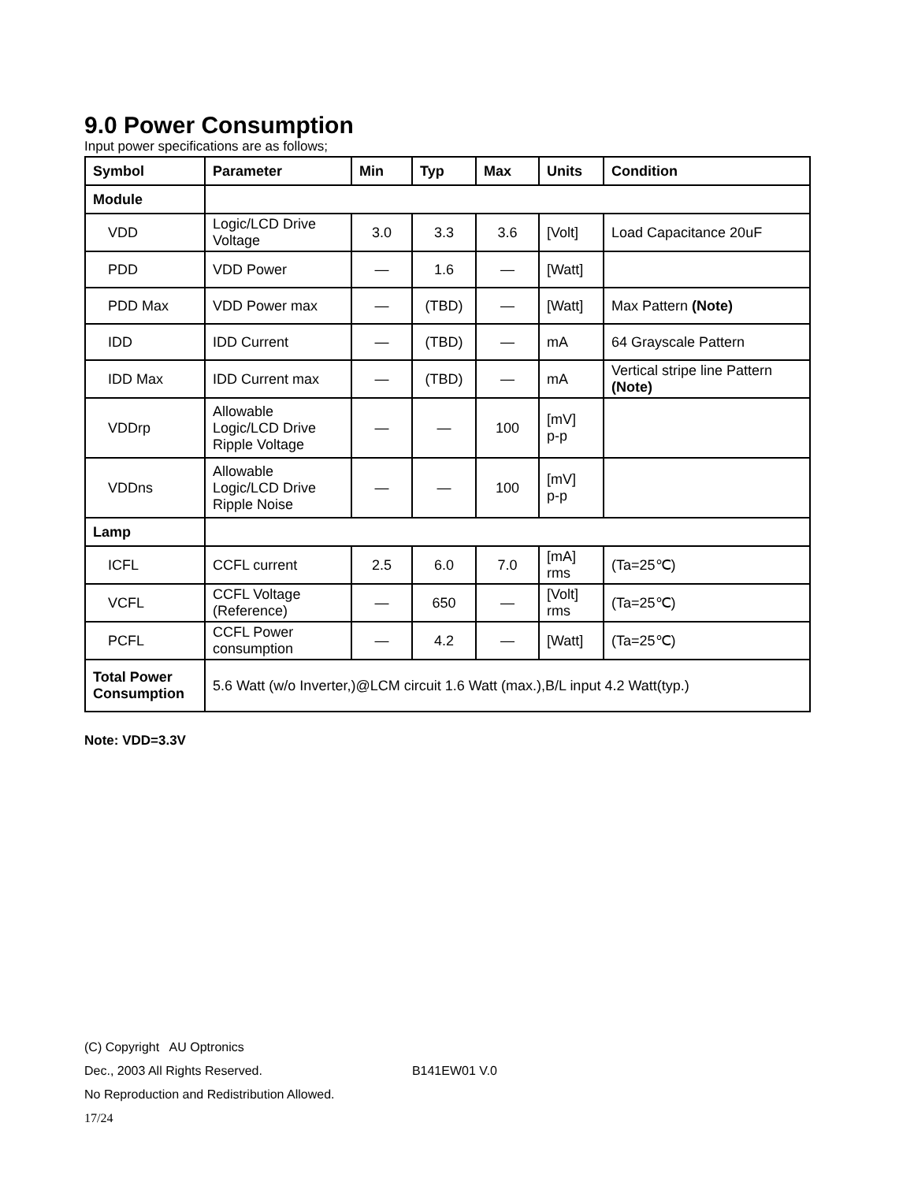9.0 Power Consumption
Input power specifications are as follows;
| Symbol | Parameter | Min | Typ | Max | Units | Condition |
| --- | --- | --- | --- | --- | --- | --- |
| Module | | | | | | |
| VDD | Logic/LCD Drive Voltage | 3.0 | 3.3 | 3.6 | [Volt] | Load Capacitance 20uF |
| PDD | VDD Power | — | 1.6 | — | [Watt] | |
| PDD Max | VDD Power max | — | (TBD) | — | [Watt] | Max Pattern (Note) |
| IDD | IDD Current | — | (TBD) | — | mA | 64 Grayscale Pattern |
| IDD Max | IDD Current max | — | (TBD) | — | mA | Vertical stripe line Pattern (Note) |
| VDDrp | Allowable Logic/LCD Drive Ripple Voltage | — | — | 100 | [mV] p-p | |
| VDDns | Allowable Logic/LCD Drive Ripple Noise | — | — | 100 | [mV] p-p | |
| Lamp | | | | | | |
| ICFL | CCFL current | 2.5 | 6.0 | 7.0 | [mA] rms | (Ta=25℃) |
| VCFL | CCFL Voltage (Reference) | — | 650 | — | [Volt] rms | (Ta=25℃) |
| PCFL | CCFL Power consumption | — | 4.2 | — | [Watt] | (Ta=25℃) |
| Total Power Consumption | 5.6 Watt (w/o Inverter,)@LCM circuit 1.6 Watt (max.),B/L input 4.2 Watt(typ.) | | | | | |
Note: VDD=3.3V
(C) Copyright AU Optronics
Dec., 2003 All Rights Reserved. B141EW01 V.0
No Reproduction and Redistribution Allowed.
17/24